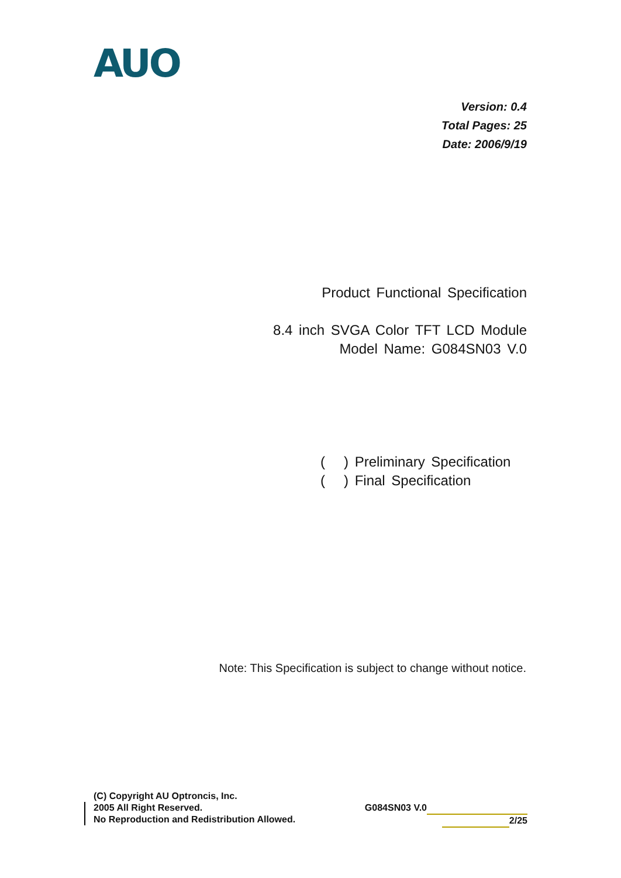AUO
Version: 0.4
Total Pages: 25
Date: 2006/9/19
Product Functional Specification
8.4 inch SVGA Color TFT LCD Module
Model Name: G084SN03 V.0
( ) Preliminary Specification
( ) Final Specification
Note: This Specification is subject to change without notice.
(C) Copyright AU Optroncis, Inc.
2005 All Right Reserved.
No Reproduction and Redistribution Allowed.
G084SN03 V.0
2/25